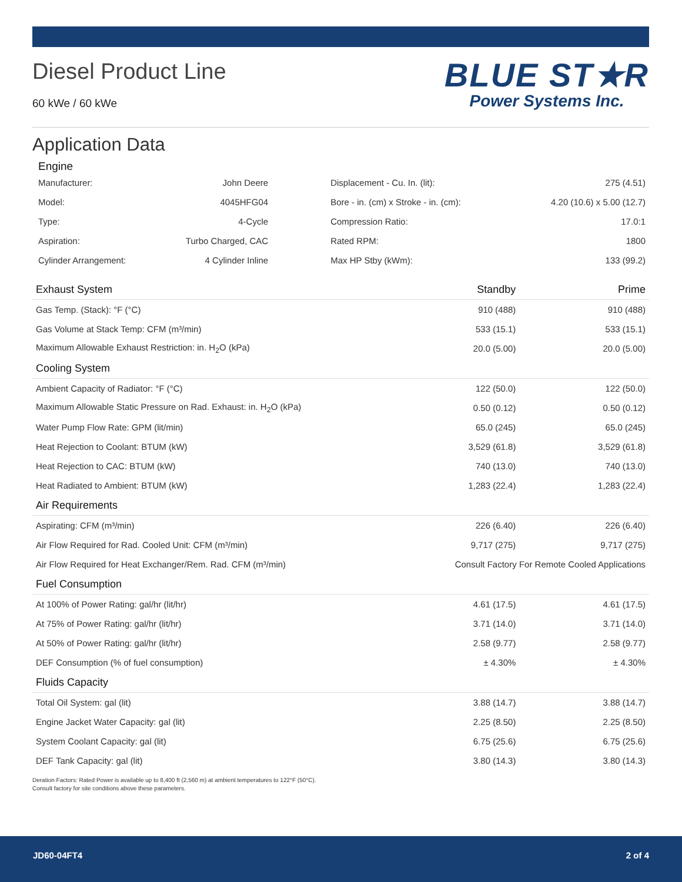Diesel Product Line
60 kWe / 60 kWe
BLUE ST★R
Power Systems Inc.
Application Data
Engine
| Manufacturer: | John Deere | Displacement - Cu. In. (lit): | 275 (4.51) |
| Model: | 4045HFG04 | Bore - in. (cm) x Stroke - in. (cm): | 4.20 (10.6) x 5.00 (12.7) |
| Type: | 4-Cycle | Compression Ratio: | 17.0:1 |
| Aspiration: | Turbo Charged, CAC | Rated RPM: | 1800 |
| Cylinder Arrangement: | 4 Cylinder Inline | Max HP Stby (kWm): | 133 (99.2) |
| Exhaust System | Standby | Prime |
| --- | --- | --- |
| Gas Temp. (Stack): °F (°C) | 910 (488) | 910 (488) |
| Gas Volume at Stack Temp: CFM (m³/min) | 533 (15.1) | 533 (15.1) |
| Maximum Allowable Exhaust Restriction: in. H<sub>2</sub>O (kPa) | 20.0 (5.00) | 20.0 (5.00) |
| Cooling System | | |
| Ambient Capacity of Radiator: °F (°C) | 122 (50.0) | 122 (50.0) |
| Maximum Allowable Static Pressure on Rad. Exhaust: in. H<sub>2</sub>O (kPa) | 0.50 (0.12) | 0.50 (0.12) |
| Water Pump Flow Rate: GPM (lit/min) | 65.0 (245) | 65.0 (245) |
| Heat Rejection to Coolant: BTUM (kW) | 3,529 (61.8) | 3,529 (61.8) |
| Heat Rejection to CAC: BTUM (kW) | 740 (13.0) | 740 (13.0) |
| Heat Radiated to Ambient: BTUM (kW) | 1,283 (22.4) | 1,283 (22.4) |
| Air Requirements | | |
| Aspirating: CFM (m³/min) | 226 (6.40) | 226 (6.40) |
| Air Flow Required for Rad. Cooled Unit: CFM (m³/min) | 9,717 (275) | 9,717 (275) |
| Air Flow Required for Heat Exchanger/Rem. Rad. CFM (m³/min) | Consult Factory For Remote Cooled Applications | |
| Fuel Consumption | | |
| At 100% of Power Rating: gal/hr (lit/hr) | 4.61 (17.5) | 4.61 (17.5) |
| At 75% of Power Rating: gal/hr (lit/hr) | 3.71 (14.0) | 3.71 (14.0) |
| At 50% of Power Rating: gal/hr (lit/hr) | 2.58 (9.77) | 2.58 (9.77) |
| DEF Consumption (% of fuel consumption) | ± 4.30% | ± 4.30% |
| Fluids Capacity | | |
| Total Oil System: gal (lit) | 3.88 (14.7) | 3.88 (14.7) |
| Engine Jacket Water Capacity: gal (lit) | 2.25 (8.50) | 2.25 (8.50) |
| System Coolant Capacity: gal (lit) | 6.75 (25.6) | 6.75 (25.6) |
| DEF Tank Capacity: gal (lit) | 3.80 (14.3) | 3.80 (14.3) |
Deration Factors: Rated Power is available up to 8,400 ft (2,560 m) at ambient temperatures to 122°F (50°C).
Consult factory for site conditions above these parameters.
JD60-04FT4 2 of 4